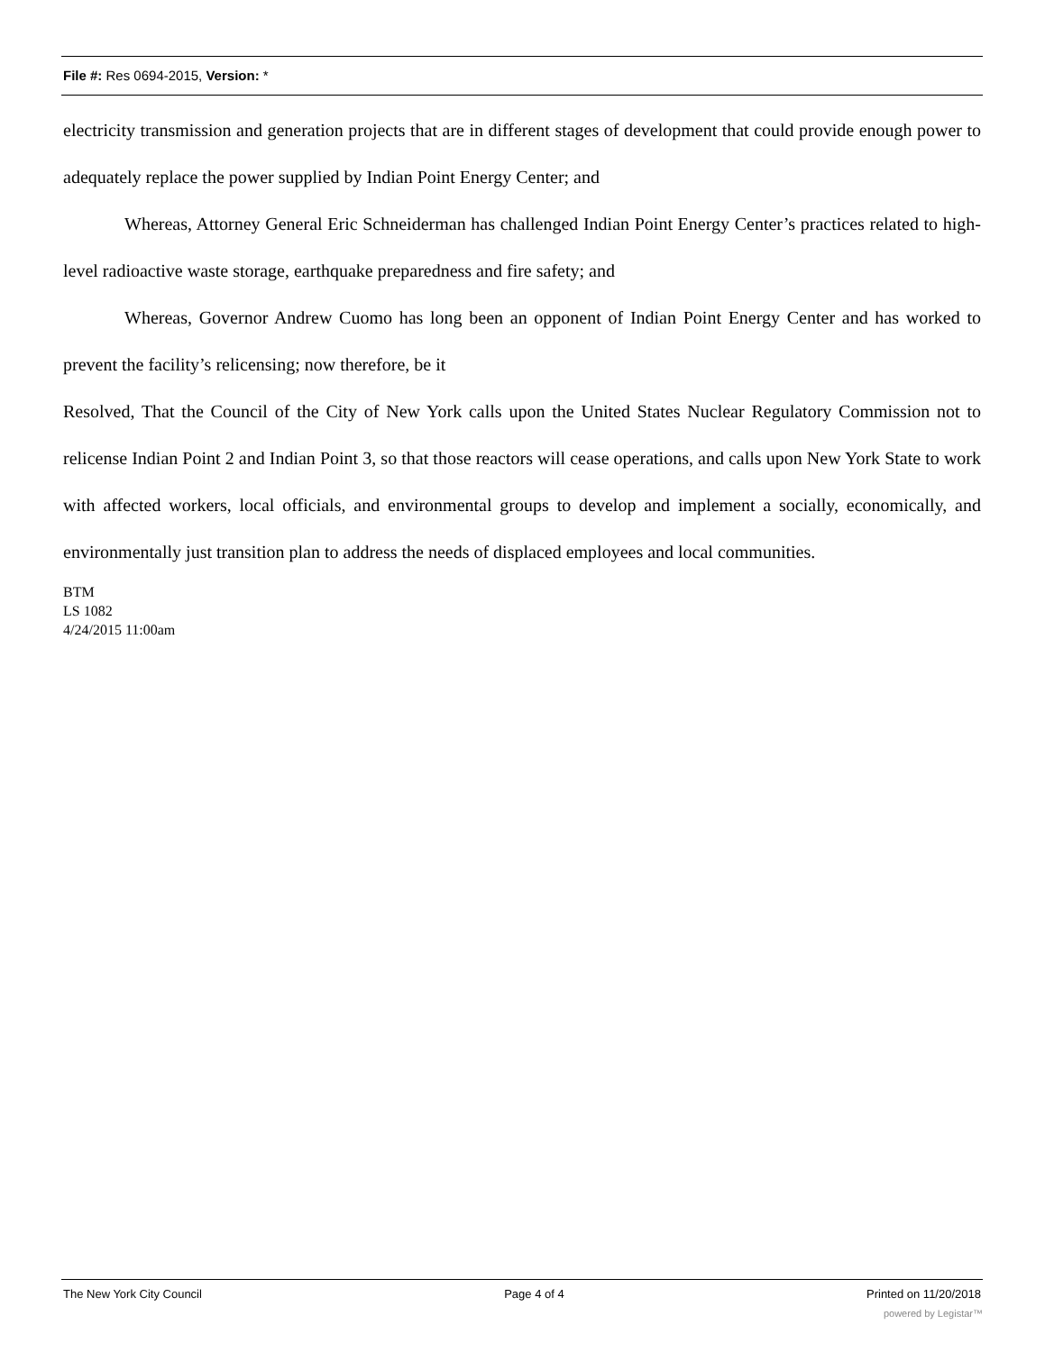File #: Res 0694-2015, Version: *
electricity transmission and generation projects that are in different stages of development that could provide enough power to adequately replace the power supplied by Indian Point Energy Center; and
Whereas, Attorney General Eric Schneiderman has challenged Indian Point Energy Center’s practices related to high-level radioactive waste storage, earthquake preparedness and fire safety; and
Whereas, Governor Andrew Cuomo has long been an opponent of Indian Point Energy Center and has worked to prevent the facility’s relicensing; now therefore, be it
Resolved, That the Council of the City of New York calls upon the United States Nuclear Regulatory Commission not to relicense Indian Point 2 and Indian Point 3, so that those reactors will cease operations, and calls upon New York State to work with affected workers, local officials, and environmental groups to develop and implement a socially, economically, and environmentally just transition plan to address the needs of displaced employees and local communities.
BTM
LS 1082
4/24/2015 11:00am
The New York City Council Page 4 of 4 Printed on 11/20/2018
powered by Legistar™